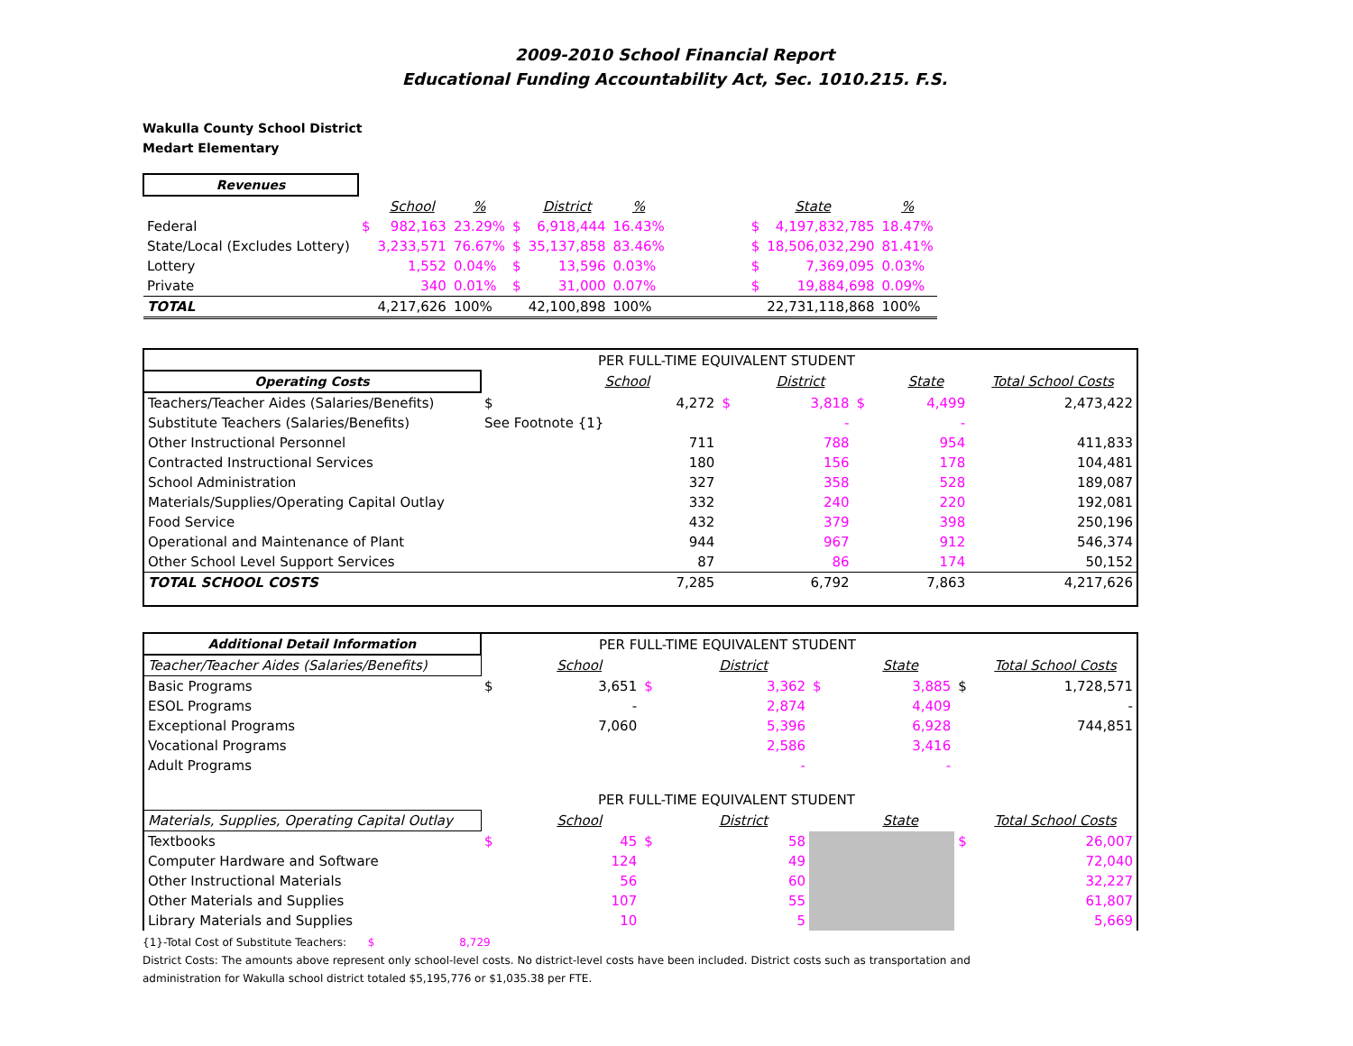2009-2010 School Financial Report
Educational Funding Accountability Act, Sec. 1010.215. F.S.
Wakulla County School District
Medart Elementary
| Revenues | | | | | | | | | | |
| | | School | % | | District | % | | State | | % |
| Federal | $ | 982,163 | 23.29% | $ | 6,918,444 | 16.43% | | $ | 4,197,832,785 | 18.47% |
| State/Local (Excludes Lottery) | | 3,233,571 | 76.67% | $ | 35,137,858 | 83.46% | | $ | 18,506,032,290 | 81.41% |
| Lottery | | 1,552 | 0.04% | $ | 13,596 | 0.03% | | $ | 7,369,095 | 0.03% |
| Private | | 340 | 0.01% | $ | 31,000 | 0.07% | | $ | 19,884,698 | 0.09% |
| TOTAL | | 4,217,626 | 100% | | 42,100,898 | 100% | | | 22,731,118,868 | 100% |
| | PER FULL-TIME EQUIVALENT STUDENT | | | | | | |
| Operating Costs | | School | | District | | State | Total School Costs |
| Teachers/Teacher Aides (Salaries/Benefits) | $ | 4,272 | $ | 3,818 | $ | 4,499 | 2,473,422 |
| Substitute Teachers (Salaries/Benefits) | See Footnote {1} | | | - | | - | |
| Other Instructional Personnel | | 711 | | 788 | | 954 | 411,833 |
| Contracted Instructional Services | | 180 | | 156 | | 178 | 104,481 |
| School Administration | | 327 | | 358 | | 528 | 189,087 |
| Materials/Supplies/Operating Capital Outlay | | 332 | | 240 | | 220 | 192,081 |
| Food Service | | 432 | | 379 | | 398 | 250,196 |
| Operational and Maintenance of Plant | | 944 | | 967 | | 912 | 546,374 |
| Other School Level Support Services | | 87 | | 86 | | 174 | 50,152 |
| TOTAL SCHOOL COSTS | | 7,285 | | 6,792 | | 7,863 | 4,217,626 |
| Additional Detail Information | PER FULL-TIME EQUIVALENT STUDENT | | | | | | | |
| Teacher/Teacher Aides (Salaries/Benefits) | | School | | District | | State | | Total School Costs |
| Basic Programs | $ | 3,651 | $ | 3,362 | $ | 3,885 | $ | 1,728,571 |
| ESOL Programs | | - | | 2,874 | | 4,409 | | - |
| Exceptional Programs | | 7,060 | | 5,396 | | 6,928 | | 744,851 |
| Vocational Programs | | | | 2,586 | | 3,416 | | |
| Adult Programs | | | | - | | - | | |
| | PER FULL-TIME EQUIVALENT STUDENT | | | | | | | |
| Materials, Supplies, Operating Capital Outlay | | School | | District | | State | | Total School Costs |
| Textbooks | $ | 45 | $ | 58 | | | $ | 26,007 |
| Computer Hardware and Software | | 124 | | 49 | | | | 72,040 |
| Other Instructional Materials | | 56 | | 60 | | | | 32,227 |
| Other Materials and Supplies | | 107 | | 55 | | | | 61,807 |
| Library Materials and Supplies | | 10 | | 5 | | | | 5,669 |
{1}-Total Cost of Substitute Teachers: $ 8,729
District Costs: The amounts above represent only school-level costs. No district-level costs have been included. District costs such as transportation and
administration for Wakulla school district totaled $5,195,776 or $1,035.38 per FTE.